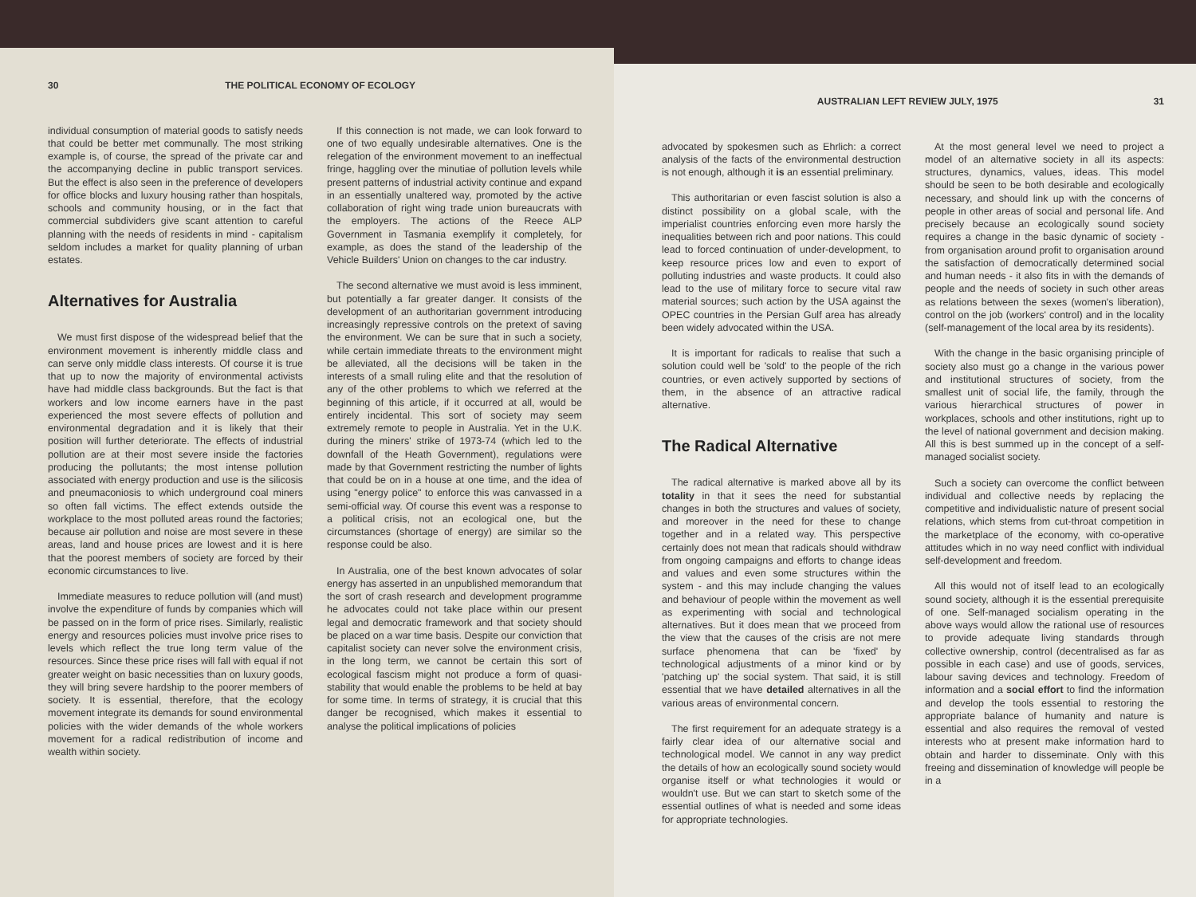30 THE POLITICAL ECONOMY OF ECOLOGY
individual consumption of material goods to satisfy needs that could be better met communally. The most striking example is, of course, the spread of the private car and the accompanying decline in public transport services. But the effect is also seen in the preference of developers for office blocks and luxury housing rather than hospitals, schools and community housing, or in the fact that commercial subdividers give scant attention to careful planning with the needs of residents in mind - capitalism seldom includes a market for quality planning of urban estates.
Alternatives for Australia
We must first dispose of the widespread belief that the environment movement is inherently middle class and can serve only middle class interests. Of course it is true that up to now the majority of environmental activists have had middle class backgrounds. But the fact is that workers and low income earners have in the past experienced the most severe effects of pollution and environmental degradation and it is likely that their position will further deteriorate. The effects of industrial pollution are at their most severe inside the factories producing the pollutants; the most intense pollution associated with energy production and use is the silicosis and pneumaconiosis to which underground coal miners so often fall victims. The effect extends outside the workplace to the most polluted areas round the factories; because air pollution and noise are most severe in these areas, land and house prices are lowest and it is here that the poorest members of society are forced by their economic circumstances to live.
Immediate measures to reduce pollution will (and must) involve the expenditure of funds by companies which will be passed on in the form of price rises. Similarly, realistic energy and resources policies must involve price rises to levels which reflect the true long term value of the resources. Since these price rises will fall with equal if not greater weight on basic necessities than on luxury goods, they will bring severe hardship to the poorer members of society. It is essential, therefore, that the ecology movement integrate its demands for sound environmental policies with the wider demands of the whole workers movement for a radical redistribution of income and wealth within society.
If this connection is not made, we can look forward to one of two equally undesirable alternatives. One is the relegation of the environment movement to an ineffectual fringe, haggling over the minutiae of pollution levels while present patterns of industrial activity continue and expand in an essentially unaltered way, promoted by the active collaboration of right wing trade union bureaucrats with the employers. The actions of the Reece ALP Government in Tasmania exemplify it completely, for example, as does the stand of the leadership of the Vehicle Builders' Union on changes to the car industry.
The second alternative we must avoid is less imminent, but potentially a far greater danger. It consists of the development of an authoritarian government introducing increasingly repressive controls on the pretext of saving the environment. We can be sure that in such a society, while certain immediate threats to the environment might be alleviated, all the decisions will be taken in the interests of a small ruling elite and that the resolution of any of the other problems to which we referred at the beginning of this article, if it occurred at all, would be entirely incidental. This sort of society may seem extremely remote to people in Australia. Yet in the U.K. during the miners' strike of 1973-74 (which led to the downfall of the Heath Government), regulations were made by that Government restricting the number of lights that could be on in a house at one time, and the idea of using "energy police" to enforce this was canvassed in a semi-official way. Of course this event was a response to a political crisis, not an ecological one, but the circumstances (shortage of energy) are similar so the response could be also.
In Australia, one of the best known advocates of solar energy has asserted in an unpublished memorandum that the sort of crash research and development programme he advocates could not take place within our present legal and democratic framework and that society should be placed on a war time basis. Despite our conviction that capitalist society can never solve the environment crisis, in the long term, we cannot be certain this sort of ecological fascism might not produce a form of quasi-stability that would enable the problems to be held at bay for some time. In terms of strategy, it is crucial that this danger be recognised, which makes it essential to analyse the political implications of policies
AUSTRALIAN LEFT REVIEW JULY, 1975 31
advocated by spokesmen such as Ehrlich: a correct analysis of the facts of the environmental destruction is not enough, although it is an essential preliminary.
This authoritarian or even fascist solution is also a distinct possibility on a global scale, with the imperialist countries enforcing even more harsly the inequalities between rich and poor nations. This could lead to forced continuation of under-development, to keep resource prices low and even to export of polluting industries and waste products. It could also lead to the use of military force to secure vital raw material sources; such action by the USA against the OPEC countries in the Persian Gulf area has already been widely advocated within the USA.
It is important for radicals to realise that such a solution could well be 'sold' to the people of the rich countries, or even actively supported by sections of them, in the absence of an attractive radical alternative.
The Radical Alternative
The radical alternative is marked above all by its totality in that it sees the need for substantial changes in both the structures and values of society, and moreover in the need for these to change together and in a related way. This perspective certainly does not mean that radicals should withdraw from ongoing campaigns and efforts to change ideas and values and even some structures within the system - and this may include changing the values and behaviour of people within the movement as well as experimenting with social and technological alternatives. But it does mean that we proceed from the view that the causes of the crisis are not mere surface phenomena that can be 'fixed' by technological adjustments of a minor kind or by 'patching up' the social system. That said, it is still essential that we have detailed alternatives in all the various areas of environmental concern.
The first requirement for an adequate strategy is a fairly clear idea of our alternative social and technological model. We cannot in any way predict the details of how an ecologically sound society would organise itself or what technologies it would or wouldn't use. But we can start to sketch some of the essential outlines of what is needed and some ideas for appropriate technologies.
At the most general level we need to project a model of an alternative society in all its aspects: structures, dynamics, values, ideas. This model should be seen to be both desirable and ecologically necessary, and should link up with the concerns of people in other areas of social and personal life. And precisely because an ecologically sound society requires a change in the basic dynamic of society - from organisation around profit to organisation around the satisfaction of democratically determined social and human needs - it also fits in with the demands of people and the needs of society in such other areas as relations between the sexes (women's liberation), control on the job (workers' control) and in the locality (self-management of the local area by its residents).
With the change in the basic organising principle of society also must go a change in the various power and institutional structures of society, from the smallest unit of social life, the family, through the various hierarchical structures of power in workplaces, schools and other institutions, right up to the level of national government and decision making. All this is best summed up in the concept of a self-managed socialist society.
Such a society can overcome the conflict between individual and collective needs by replacing the competitive and individualistic nature of present social relations, which stems from cut-throat competition in the marketplace of the economy, with co-operative attitudes which in no way need conflict with individual self-development and freedom.
All this would not of itself lead to an ecologically sound society, although it is the essential prerequisite of one. Self-managed socialism operating in the above ways would allow the rational use of resources to provide adequate living standards through collective ownership, control (decentralised as far as possible in each case) and use of goods, services, labour saving devices and technology. Freedom of information and a social effort to find the information and develop the tools essential to restoring the appropriate balance of humanity and nature is essential and also requires the removal of vested interests who at present make information hard to obtain and harder to disseminate. Only with this freeing and dissemination of knowledge will people be in a